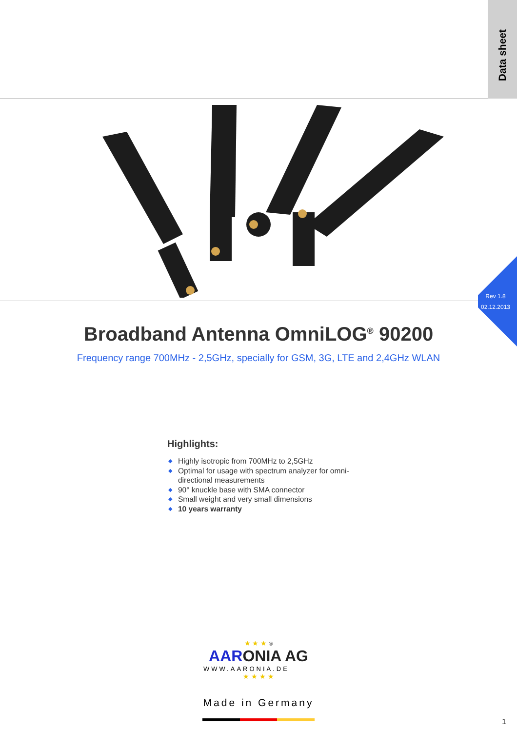Data sheet
Rev 1.8
02.12.2013
Broadband Antenna OmniLOG<sup>®</sup> 90200
Frequency range 700MHz - 2,5GHz, specially for GSM, 3G, LTE and 2,4GHz WLAN
Highlights:
◆ Highly isotropic from 700MHz to 2,5GHz
◆ Optimal for usage with spectrum analyzer for omni-directional measurements
◆ 90° knuckle base with SMA connector
◆ Small weight and very small dimensions
◆ 10 years warranty
★ ★ ★ ®
AARONIA AG
WWW.AARONIA.DE
★ ★ ★ ★
Made in Germany
1